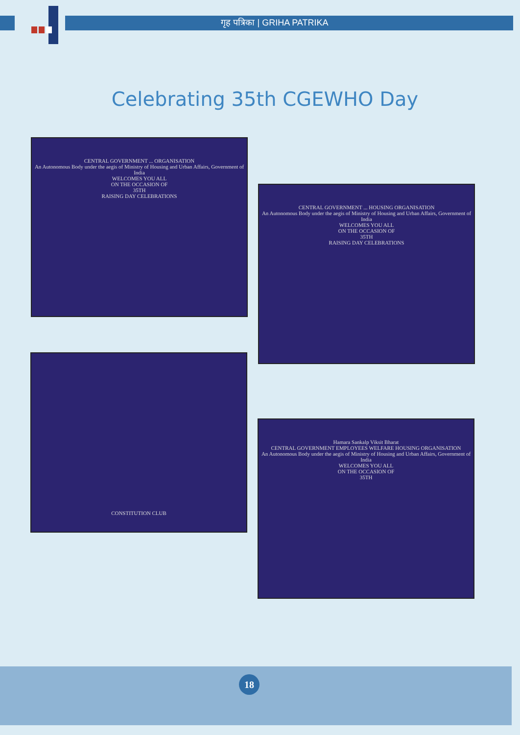गृह पत्रिका | GRIHA PATRIKA
Celebrating 35th CGEWHO Day
CENTRAL GOVERNMENT ... ORGANISATION
An Autonomous Body under the aegis of Ministry of Housing and Urban Affairs, Government of India
WELCOMES YOU ALL
ON THE OCCASION OF
35TH
RAISING DAY CELEBRATIONS
CENTRAL GOVERNMENT ... HOUSING ORGANISATION
An Autonomous Body under the aegis of Ministry of Housing and Urban Affairs, Government of India
WELCOMES YOU ALL
ON THE OCCASION OF
35TH
RAISING DAY CELEBRATIONS
CONSTITUTION CLUB
Hamara Sankalp Viksit Bharat
CENTRAL GOVERNMENT EMPLOYEES WELFARE HOUSING ORGANISATION
An Autonomous Body under the aegis of Ministry of Housing and Urban Affairs, Government of India
WELCOMES YOU ALL
ON THE OCCASION OF
35TH
18